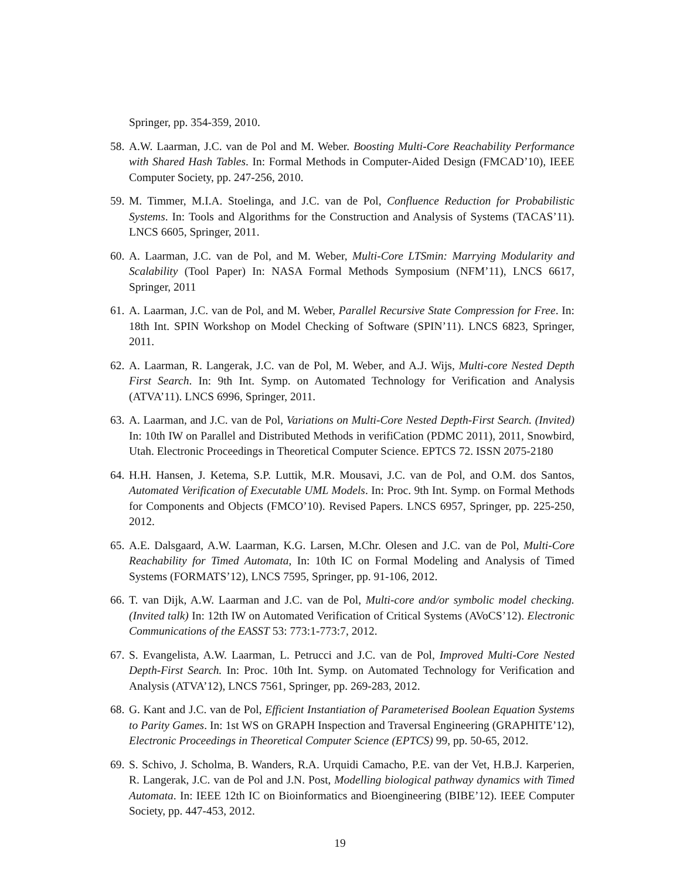Springer, pp. 354-359, 2010.
58. A.W. Laarman, J.C. van de Pol and M. Weber. Boosting Multi-Core Reachability Performance with Shared Hash Tables. In: Formal Methods in Computer-Aided Design (FMCAD’10), IEEE Computer Society, pp. 247-256, 2010.
59. M. Timmer, M.I.A. Stoelinga, and J.C. van de Pol, Confluence Reduction for Probabilistic Systems. In: Tools and Algorithms for the Construction and Analysis of Systems (TACAS’11). LNCS 6605, Springer, 2011.
60. A. Laarman, J.C. van de Pol, and M. Weber, Multi-Core LTSmin: Marrying Modularity and Scalability (Tool Paper) In: NASA Formal Methods Symposium (NFM’11), LNCS 6617, Springer, 2011
61. A. Laarman, J.C. van de Pol, and M. Weber, Parallel Recursive State Compression for Free. In: 18th Int. SPIN Workshop on Model Checking of Software (SPIN’11). LNCS 6823, Springer, 2011.
62. A. Laarman, R. Langerak, J.C. van de Pol, M. Weber, and A.J. Wijs, Multi-core Nested Depth First Search. In: 9th Int. Symp. on Automated Technology for Verification and Analysis (ATVA’11). LNCS 6996, Springer, 2011.
63. A. Laarman, and J.C. van de Pol, Variations on Multi-Core Nested Depth-First Search. (Invited) In: 10th IW on Parallel and Distributed Methods in verifiCation (PDMC 2011), 2011, Snowbird, Utah. Electronic Proceedings in Theoretical Computer Science. EPTCS 72. ISSN 2075-2180
64. H.H. Hansen, J. Ketema, S.P. Luttik, M.R. Mousavi, J.C. van de Pol, and O.M. dos Santos, Automated Verification of Executable UML Models. In: Proc. 9th Int. Symp. on Formal Methods for Components and Objects (FMCO’10). Revised Papers. LNCS 6957, Springer, pp. 225-250, 2012.
65. A.E. Dalsgaard, A.W. Laarman, K.G. Larsen, M.Chr. Olesen and J.C. van de Pol, Multi-Core Reachability for Timed Automata, In: 10th IC on Formal Modeling and Analysis of Timed Systems (FORMATS’12), LNCS 7595, Springer, pp. 91-106, 2012.
66. T. van Dijk, A.W. Laarman and J.C. van de Pol, Multi-core and/or symbolic model checking. (Invited talk) In: 12th IW on Automated Verification of Critical Systems (AVoCS’12). Electronic Communications of the EASST 53: 773:1-773:7, 2012.
67. S. Evangelista, A.W. Laarman, L. Petrucci and J.C. van de Pol, Improved Multi-Core Nested Depth-First Search. In: Proc. 10th Int. Symp. on Automated Technology for Verification and Analysis (ATVA’12), LNCS 7561, Springer, pp. 269-283, 2012.
68. G. Kant and J.C. van de Pol, Efficient Instantiation of Parameterised Boolean Equation Systems to Parity Games. In: 1st WS on GRAPH Inspection and Traversal Engineering (GRAPHITE’12), Electronic Proceedings in Theoretical Computer Science (EPTCS) 99, pp. 50-65, 2012.
69. S. Schivo, J. Scholma, B. Wanders, R.A. Urquidi Camacho, P.E. van der Vet, H.B.J. Karperien, R. Langerak, J.C. van de Pol and J.N. Post, Modelling biological pathway dynamics with Timed Automata. In: IEEE 12th IC on Bioinformatics and Bioengineering (BIBE’12). IEEE Computer Society, pp. 447-453, 2012.
19